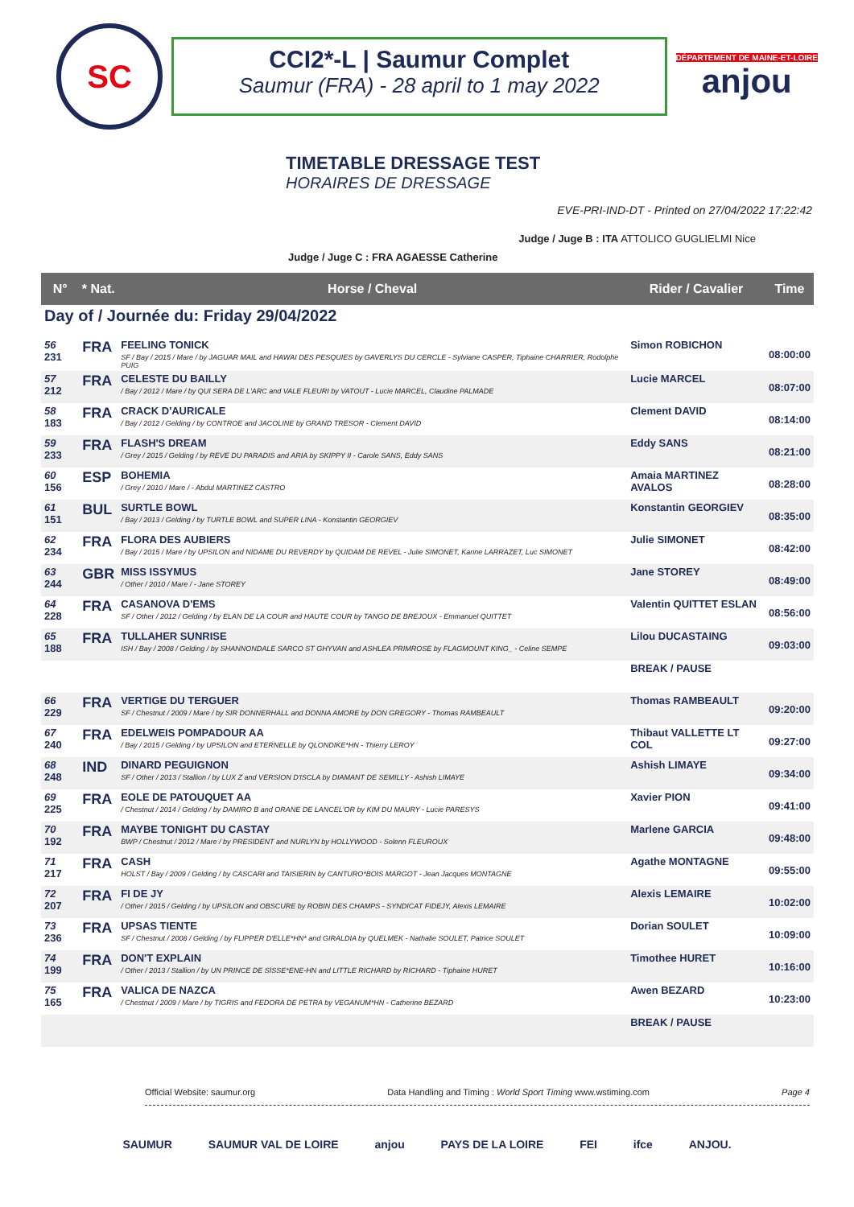SC
CCI2*-L | Saumur Complet
Saumur (FRA) - 28 april to 1 may 2022
DÉPARTEMENT DE MAINE-ET-LOIRE
anjou
TIMETABLE DRESSAGE TEST
HORAIRES DE DRESSAGE
EVE-PRI-IND-DT - Printed on 27/04/2022 17:22:42
Judge / Juge B : ITA ATTOLICO GUGLIELMI Nice
Judge / Juge C : FRA AGAESSE Catherine
| N° | * Nat. | Horse / Cheval | Rider / Cavalier | Time |
| --- | --- | --- | --- | --- |
| Day of / Journée du: Friday 29/04/2022 | | | | |
| 56 231 | FRA | FEELING TONICK SF / Bay / 2015 / Mare / by JAGUAR MAIL and HAWAI DES PESQUIES by GAVERLYS DU CERCLE - Sylviane CASPER, Tiphaine CHARRIER, Rodolphe PUIG | Simon ROBICHON | 08:00:00 |
| 57 212 | FRA | CELESTE DU BAILLY / Bay / 2012 / Mare / by QUI SERA DE L'ARC and VALE FLEURI by VATOUT - Lucie MARCEL, Claudine PALMADE | Lucie MARCEL | 08:07:00 |
| 58 183 | FRA | CRACK D'AURICALE / Bay / 2012 / Gelding / by CONTROE and JACOLINE by GRAND TRESOR - Clement DAVID | Clement DAVID | 08:14:00 |
| 59 233 | FRA | FLASH'S DREAM / Grey / 2015 / Gelding / by REVE DU PARADIS and ARIA by SKIPPY II - Carole SANS, Eddy SANS | Eddy SANS | 08:21:00 |
| 60 156 | ESP | BOHEMIA / Grey / 2010 / Mare / - Abdul MARTINEZ CASTRO | Amaia MARTINEZ AVALOS | 08:28:00 |
| 61 151 | BUL | SURTLE BOWL / Bay / 2013 / Gelding / by TURTLE BOWL and SUPER LINA - Konstantin GEORGIEV | Konstantin GEORGIEV | 08:35:00 |
| 62 234 | FRA | FLORA DES AUBIERS / Bay / 2015 / Mare / by UPSILON and NIDAME DU REVERDY by QUIDAM DE REVEL - Julie SIMONET, Karine LARRAZET, Luc SIMONET | Julie SIMONET | 08:42:00 |
| 63 244 | GBR | MISS ISSYMUS / Other / 2010 / Mare / - Jane STOREY | Jane STOREY | 08:49:00 |
| 64 228 | FRA | CASANOVA D'EMS SF / Other / 2012 / Gelding / by ELAN DE LA COUR and HAUTE COUR by TANGO DE BREJOUX - Emmanuel QUITTET | Valentin QUITTET ESLAN | 08:56:00 |
| 65 188 | FRA | TULLAHER SUNRISE ISH / Bay / 2008 / Gelding / by SHANNONDALE SARCO ST GHYVAN and ASHLEA PRIMROSE by FLAGMOUNT KING_ - Celine SEMPE | Lilou DUCASTAING | 09:03:00 |
| | | | BREAK / PAUSE | |
| 66 229 | FRA | VERTIGE DU TERGUER SF / Chestnut / 2009 / Mare / by SIR DONNERHALL and DONNA AMORE by DON GREGORY - Thomas RAMBEAULT | Thomas RAMBEAULT | 09:20:00 |
| 67 240 | FRA | EDELWEIS POMPADOUR AA / Bay / 2015 / Gelding / by UPSILON and ETERNELLE by QLONDIKE*HN - Thierry LEROY | Thibaut VALLETTE LT COL | 09:27:00 |
| 68 248 | IND | DINARD PEGUIGNON SF / Other / 2013 / Stallion / by LUX Z and VERSION D'ISCLA by DIAMANT DE SEMILLY - Ashish LIMAYE | Ashish LIMAYE | 09:34:00 |
| 69 225 | FRA | EOLE DE PATOUQUET AA / Chestnut / 2014 / Gelding / by DAMIRO B and ORANE DE LANCEL'OR by KIM DU MAURY - Lucie PARESYS | Xavier PION | 09:41:00 |
| 70 192 | FRA | MAYBE TONIGHT DU CASTAY BWP / Chestnut / 2012 / Mare / by PRESIDENT and NURLYN by HOLLYWOOD - Solenn FLEUROUX | Marlene GARCIA | 09:48:00 |
| 71 217 | FRA | CASH HOLST / Bay / 2009 / Gelding / by CASCARI and TAISIERIN by CANTURO*BOIS MARGOT - Jean Jacques MONTAGNE | Agathe MONTAGNE | 09:55:00 |
| 72 207 | FRA | FI DE JY / Other / 2015 / Gelding / by UPSILON and OBSCURE by ROBIN DES CHAMPS - SYNDICAT FIDEJY, Alexis LEMAIRE | Alexis LEMAIRE | 10:02:00 |
| 73 236 | FRA | UPSAS TIENTE SF / Chestnut / 2008 / Gelding / by FLIPPER D'ELLE*HN* and GIRALDIA by QUELMEK - Nathalie SOULET, Patrice SOULET | Dorian SOULET | 10:09:00 |
| 74 199 | FRA | DON'T EXPLAIN / Other / 2013 / Stallion / by UN PRINCE DE SISSE*ENE-HN and LITTLE RICHARD by RICHARD - Tiphaine HURET | Timothee HURET | 10:16:00 |
| 75 165 | FRA | VALICA DE NAZCA / Chestnut / 2009 / Mare / by TIGRIS and FEDORA DE PETRA by VEGANUM*HN - Catherine BEZARD | Awen BEZARD | 10:23:00 |
| | | | BREAK / PAUSE | |
Official Website: saumur.org Data Handling and Timing : World Sport Timing www.wstiming.com Page 4
SAUMUR SAUMUR VAL DE LOIRE anjou PAYS DE LA LOIRE FEI ifce ANJOU.